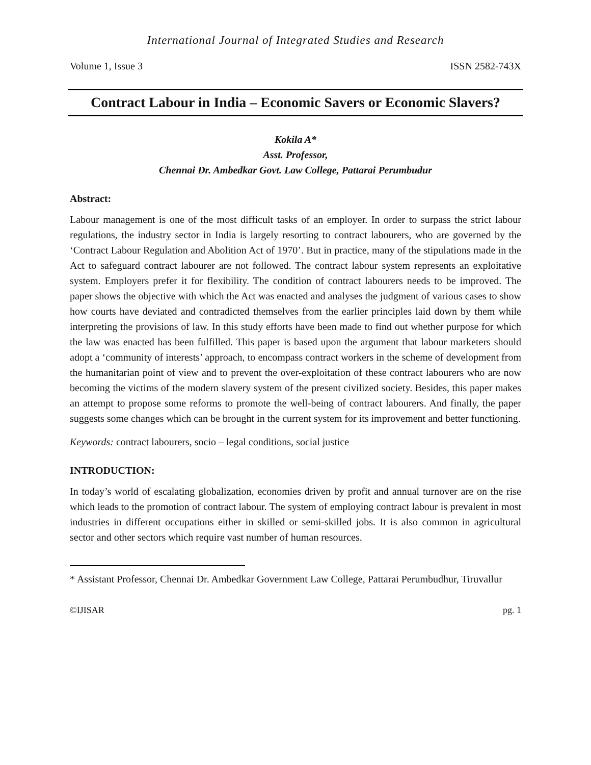International Journal of Integrated Studies and Research
Volume 1, Issue 3 ISSN 2582-743X
Contract Labour in India – Economic Savers or Economic Slavers?
Kokila A*
Asst. Professor,
Chennai Dr. Ambedkar Govt. Law College, Pattarai Perumbudur
Abstract:
Labour management is one of the most difficult tasks of an employer. In order to surpass the strict labour regulations, the industry sector in India is largely resorting to contract labourers, who are governed by the ‘Contract Labour Regulation and Abolition Act of 1970’. But in practice, many of the stipulations made in the Act to safeguard contract labourer are not followed. The contract labour system represents an exploitative system. Employers prefer it for flexibility. The condition of contract labourers needs to be improved. The paper shows the objective with which the Act was enacted and analyses the judgment of various cases to show how courts have deviated and contradicted themselves from the earlier principles laid down by them while interpreting the provisions of law. In this study efforts have been made to find out whether purpose for which the law was enacted has been fulfilled. This paper is based upon the argument that labour marketers should adopt a ‘community of interests’ approach, to encompass contract workers in the scheme of development from the humanitarian point of view and to prevent the over-exploitation of these contract labourers who are now becoming the victims of the modern slavery system of the present civilized society. Besides, this paper makes an attempt to propose some reforms to promote the well-being of contract labourers. And finally, the paper suggests some changes which can be brought in the current system for its improvement and better functioning.
Keywords: contract labourers, socio – legal conditions, social justice
INTRODUCTION:
In today’s world of escalating globalization, economies driven by profit and annual turnover are on the rise which leads to the promotion of contract labour. The system of employing contract labour is prevalent in most industries in different occupations either in skilled or semi-skilled jobs. It is also common in agricultural sector and other sectors which require vast number of human resources.
* Assistant Professor, Chennai Dr. Ambedkar Government Law College, Pattarai Perumbudhur, Tiruvallur
©IJISAR pg. 1